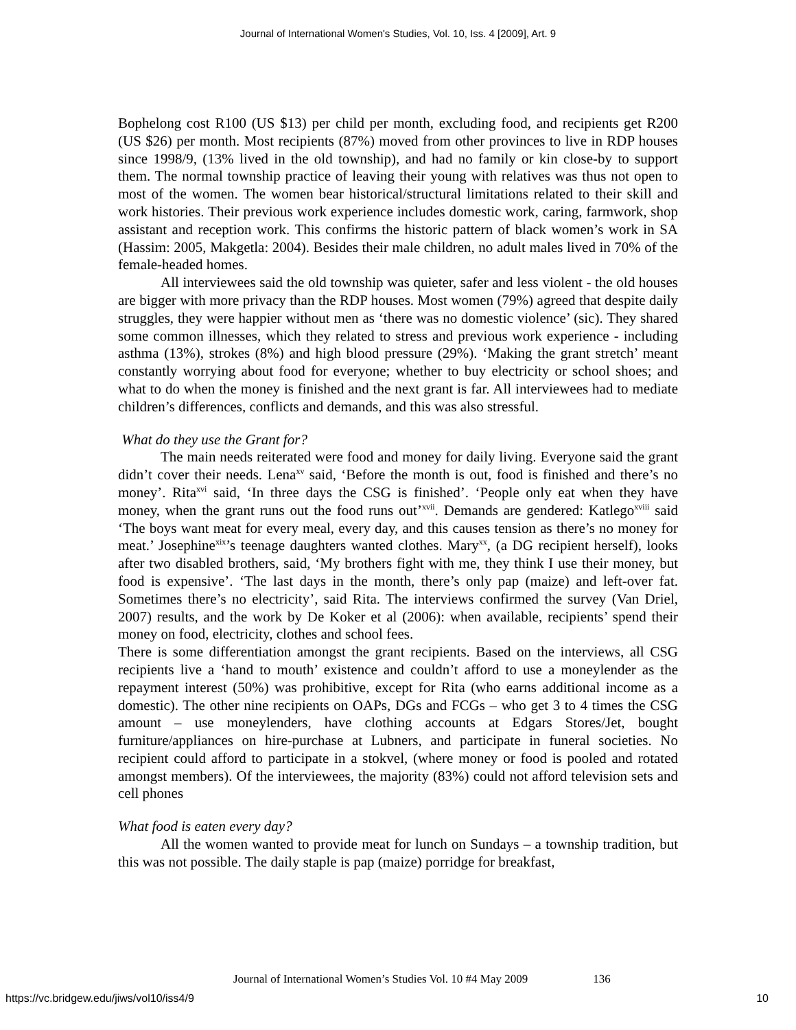Journal of International Women's Studies, Vol. 10, Iss. 4 [2009], Art. 9
Bophelong cost R100 (US $13) per child per month, excluding food, and recipients get R200 (US $26) per month. Most recipients (87%) moved from other provinces to live in RDP houses since 1998/9, (13% lived in the old township), and had no family or kin close-by to support them. The normal township practice of leaving their young with relatives was thus not open to most of the women. The women bear historical/structural limitations related to their skill and work histories. Their previous work experience includes domestic work, caring, farmwork, shop assistant and reception work. This confirms the historic pattern of black women’s work in SA (Hassim: 2005, Makgetla: 2004). Besides their male children, no adult males lived in 70% of the female-headed homes.
All interviewees said the old township was quieter, safer and less violent - the old houses are bigger with more privacy than the RDP houses. Most women (79%) agreed that despite daily struggles, they were happier without men as ‘there was no domestic violence’ (sic). They shared some common illnesses, which they related to stress and previous work experience - including asthma (13%), strokes (8%) and high blood pressure (29%). ‘Making the grant stretch’ meant constantly worrying about food for everyone; whether to buy electricity or school shoes; and what to do when the money is finished and the next grant is far. All interviewees had to mediate children’s differences, conflicts and demands, and this was also stressful.
What do they use the Grant for?
The main needs reiterated were food and money for daily living. Everyone said the grant didn’t cover their needs. Lena<sup>xv</sup> said, ‘Before the month is out, food is finished and there’s no money’. Rita<sup>xvi</sup> said, ‘In three days the CSG is finished’. ‘People only eat when they have money, when the grant runs out the food runs out’<sup>xvii</sup>. Demands are gendered: Katlego<sup>xviii</sup> said ‘The boys want meat for every meal, every day, and this causes tension as there’s no money for meat.’ Josephine<sup>xix</sup>’s teenage daughters wanted clothes. Mary<sup>xx</sup>, (a DG recipient herself), looks after two disabled brothers, said, ‘My brothers fight with me, they think I use their money, but food is expensive’. ‘The last days in the month, there’s only pap (maize) and left-over fat. Sometimes there’s no electricity’, said Rita. The interviews confirmed the survey (Van Driel, 2007) results, and the work by De Koker et al (2006): when available, recipients’ spend their money on food, electricity, clothes and school fees.
There is some differentiation amongst the grant recipients. Based on the interviews, all CSG recipients live a ‘hand to mouth’ existence and couldn’t afford to use a moneylender as the repayment interest (50%) was prohibitive, except for Rita (who earns additional income as a domestic). The other nine recipients on OAPs, DGs and FCGs – who get 3 to 4 times the CSG amount – use moneylenders, have clothing accounts at Edgars Stores/Jet, bought furniture/appliances on hire-purchase at Lubners, and participate in funeral societies. No recipient could afford to participate in a stokvel, (where money or food is pooled and rotated amongst members). Of the interviewees, the majority (83%) could not afford television sets and cell phones
What food is eaten every day?
All the women wanted to provide meat for lunch on Sundays – a township tradition, but this was not possible. The daily staple is pap (maize) porridge for breakfast,
Journal of International Women’s Studies Vol. 10 #4 May 2009 136
https://vc.bridgew.edu/jiws/vol10/iss4/9 10